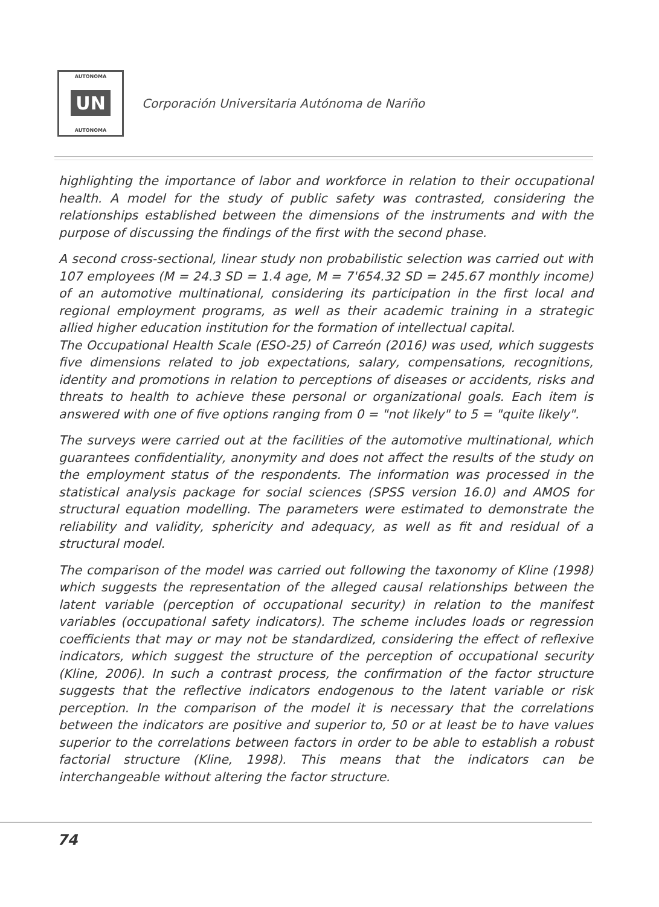AUTONOMA
UN
AUTONOMA
Corporación Universitaria Autónoma de Nariño
highlighting the importance of labor and workforce in relation to their occupational health. A model for the study of public safety was contrasted, considering the relationships established between the dimensions of the instruments and with the purpose of discussing the findings of the first with the second phase.
A second cross-sectional, linear study non probabilistic selection was carried out with 107 employees (M = 24.3 SD = 1.4 age, M = 7'654.32 SD = 245.67 monthly income) of an automotive multinational, considering its participation in the first local and regional employment programs, as well as their academic training in a strategic allied higher education institution for the formation of intellectual capital.
The Occupational Health Scale (ESO-25) of Carreón (2016) was used, which suggests five dimensions related to job expectations, salary, compensations, recognitions, identity and promotions in relation to perceptions of diseases or accidents, risks and threats to health to achieve these personal or organizational goals. Each item is answered with one of five options ranging from 0 = "not likely" to 5 = "quite likely".
The surveys were carried out at the facilities of the automotive multinational, which guarantees confidentiality, anonymity and does not affect the results of the study on the employment status of the respondents. The information was processed in the statistical analysis package for social sciences (SPSS version 16.0) and AMOS for structural equation modelling. The parameters were estimated to demonstrate the reliability and validity, sphericity and adequacy, as well as fit and residual of a structural model.
The comparison of the model was carried out following the taxonomy of Kline (1998) which suggests the representation of the alleged causal relationships between the latent variable (perception of occupational security) in relation to the manifest variables (occupational safety indicators). The scheme includes loads or regression coefficients that may or may not be standardized, considering the effect of reflexive indicators, which suggest the structure of the perception of occupational security (Kline, 2006). In such a contrast process, the confirmation of the factor structure suggests that the reflective indicators endogenous to the latent variable or risk perception. In the comparison of the model it is necessary that the correlations between the indicators are positive and superior to, 50 or at least be to have values superior to the correlations between factors in order to be able to establish a robust factorial structure (Kline, 1998). This means that the indicators can be interchangeable without altering the factor structure.
74